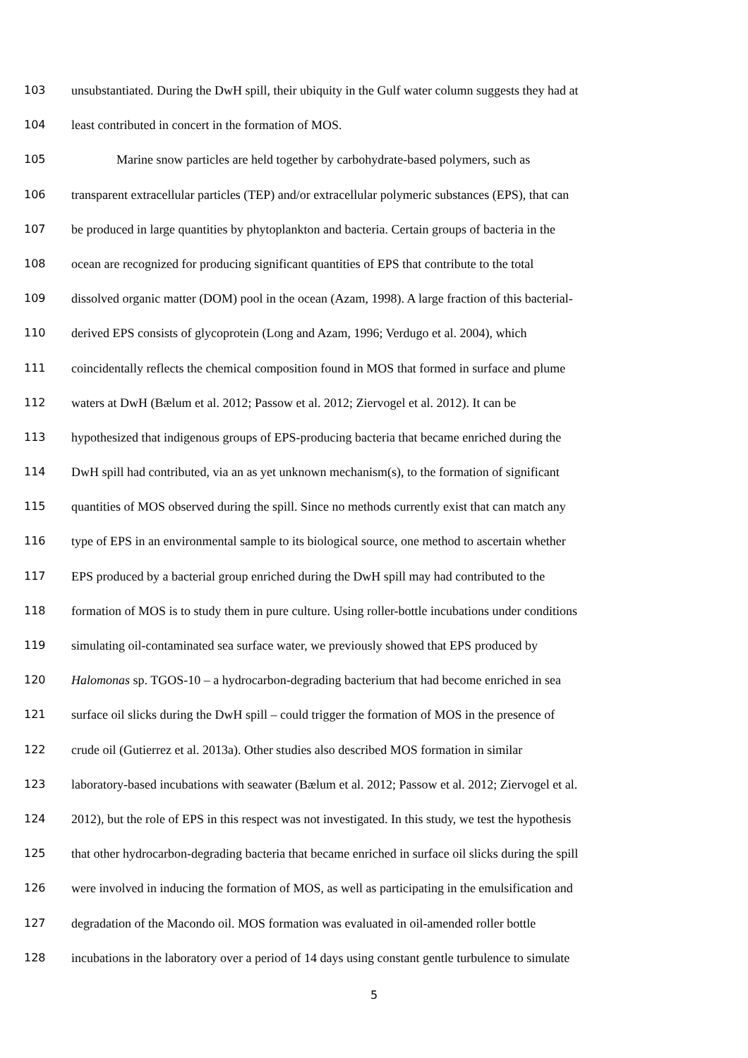103 unsubstantiated. During the DwH spill, their ubiquity in the Gulf water column suggests they had at
104 least contributed in concert in the formation of MOS.
105 Marine snow particles are held together by carbohydrate-based polymers, such as
106 transparent extracellular particles (TEP) and/or extracellular polymeric substances (EPS), that can
107 be produced in large quantities by phytoplankton and bacteria. Certain groups of bacteria in the
108 ocean are recognized for producing significant quantities of EPS that contribute to the total
109 dissolved organic matter (DOM) pool in the ocean (Azam, 1998). A large fraction of this bacterial-
110 derived EPS consists of glycoprotein (Long and Azam, 1996; Verdugo et al. 2004), which
111 coincidentally reflects the chemical composition found in MOS that formed in surface and plume
112 waters at DwH (Bælum et al. 2012; Passow et al. 2012; Ziervogel et al. 2012). It can be
113 hypothesized that indigenous groups of EPS-producing bacteria that became enriched during the
114 DwH spill had contributed, via an as yet unknown mechanism(s), to the formation of significant
115 quantities of MOS observed during the spill. Since no methods currently exist that can match any
116 type of EPS in an environmental sample to its biological source, one method to ascertain whether
117 EPS produced by a bacterial group enriched during the DwH spill may had contributed to the
118 formation of MOS is to study them in pure culture. Using roller-bottle incubations under conditions
119 simulating oil-contaminated sea surface water, we previously showed that EPS produced by
120 Halomonas sp. TGOS-10 – a hydrocarbon-degrading bacterium that had become enriched in sea
121 surface oil slicks during the DwH spill – could trigger the formation of MOS in the presence of
122 crude oil (Gutierrez et al. 2013a). Other studies also described MOS formation in similar
123 laboratory-based incubations with seawater (Bælum et al. 2012; Passow et al. 2012; Ziervogel et al.
124 2012), but the role of EPS in this respect was not investigated. In this study, we test the hypothesis
125 that other hydrocarbon-degrading bacteria that became enriched in surface oil slicks during the spill
126 were involved in inducing the formation of MOS, as well as participating in the emulsification and
127 degradation of the Macondo oil. MOS formation was evaluated in oil-amended roller bottle
128 incubations in the laboratory over a period of 14 days using constant gentle turbulence to simulate
5